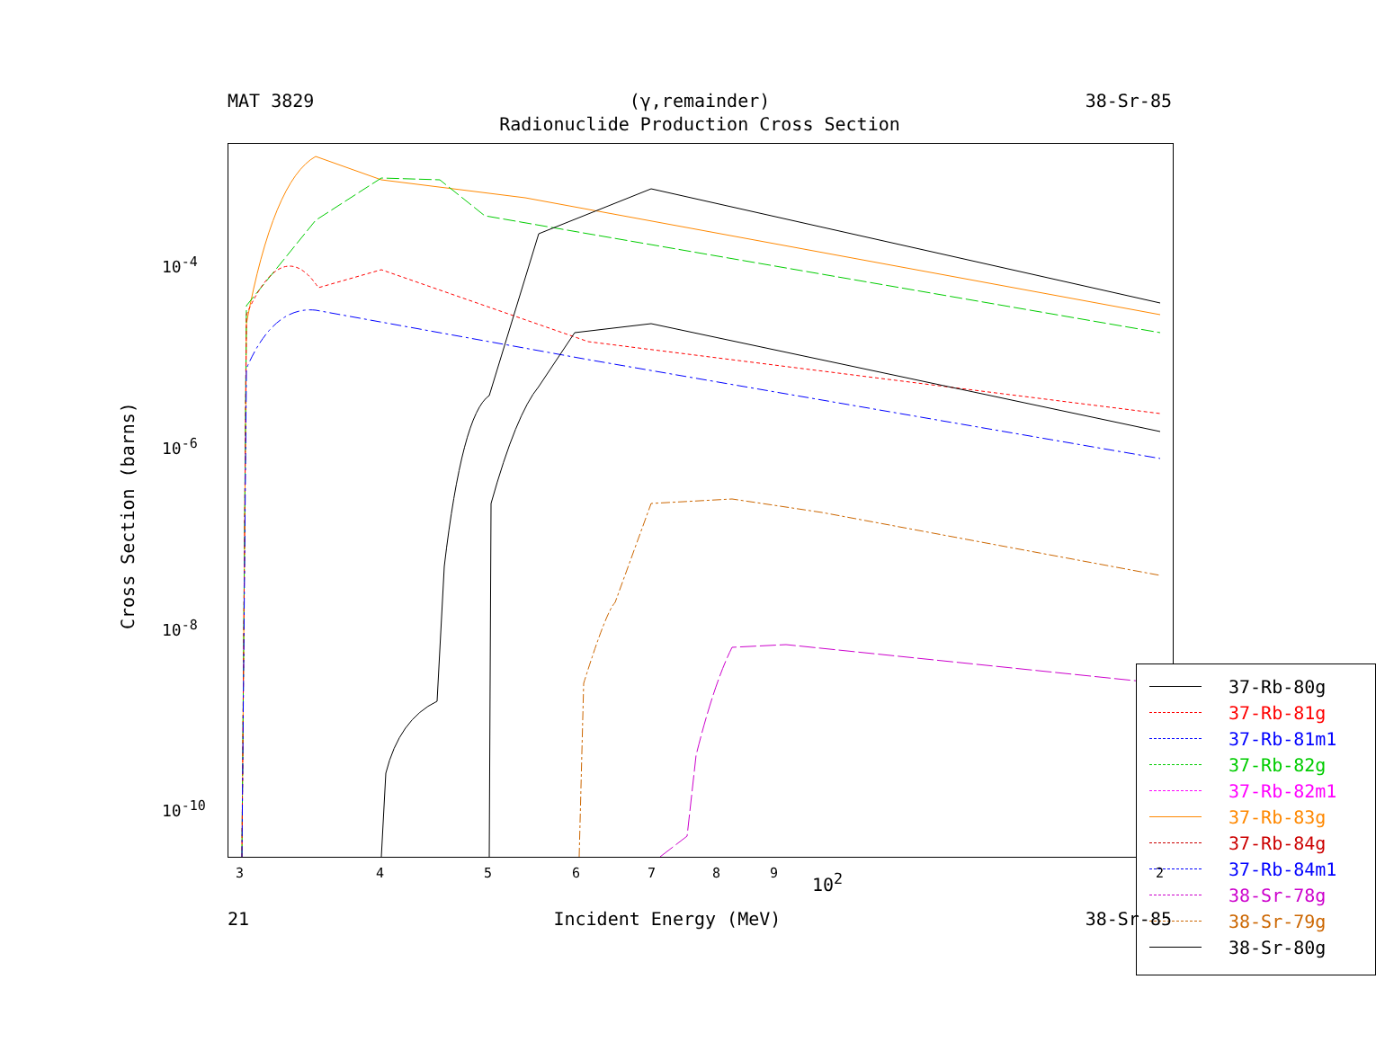MAT 3829 (γ,remainder) 38-Sr-85
Radionuclide Production Cross Section
37-Rb-80g
37-Rb-81g
37-Rb-81m1
37-Rb-82g
37-Rb-82m1
37-Rb-83g
37-Rb-84g
37-Rb-84m1
38-Sr-78g
38-Sr-79g
38-Sr-80g
Cross Section (barns)
10<sup>-4</sup>
10<sup>-6</sup>
10<sup>-8</sup>
10<sup>-10</sup>
3 4 5 6 7 8 9 10<sup>2</sup> 2
21 Incident Energy (MeV) 38-Sr-85